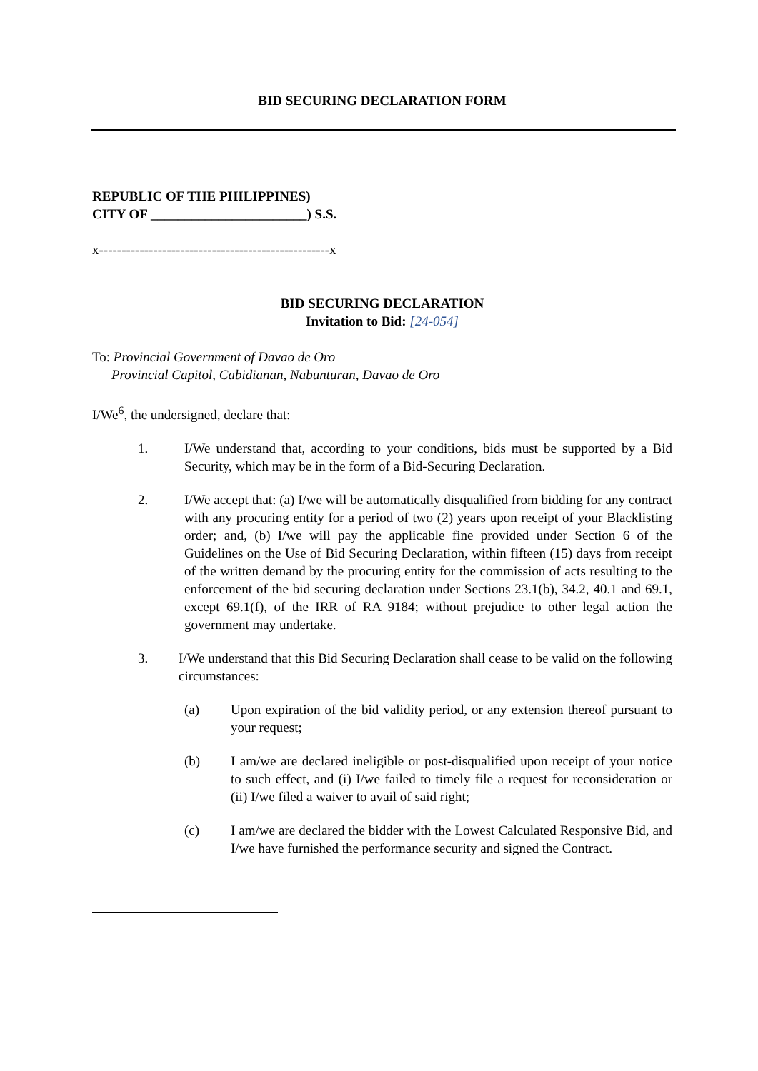BID SECURING DECLARATION FORM
REPUBLIC OF THE PHILIPPINES)
CITY OF _______________________) S.S.
x---------------------------------------------------x
BID SECURING DECLARATION
Invitation to Bid: [24-054]
To: Provincial Government of Davao de Oro
Provincial Capitol, Cabidianan, Nabunturan, Davao de Oro
I/We<sup>6</sup>, the undersigned, declare that:
1. I/We understand that, according to your conditions, bids must be supported by a Bid Security, which may be in the form of a Bid-Securing Declaration.
2. I/We accept that: (a) I/we will be automatically disqualified from bidding for any contract with any procuring entity for a period of two (2) years upon receipt of your Blacklisting order; and, (b) I/we will pay the applicable fine provided under Section 6 of the Guidelines on the Use of Bid Securing Declaration, within fifteen (15) days from receipt of the written demand by the procuring entity for the commission of acts resulting to the enforcement of the bid securing declaration under Sections 23.1(b), 34.2, 40.1 and 69.1, except 69.1(f), of the IRR of RA 9184; without prejudice to other legal action the government may undertake.
3. I/We understand that this Bid Securing Declaration shall cease to be valid on the following circumstances:
(a) Upon expiration of the bid validity period, or any extension thereof pursuant to your request;
(b) I am/we are declared ineligible or post-disqualified upon receipt of your notice to such effect, and (i) I/we failed to timely file a request for reconsideration or (ii) I/we filed a waiver to avail of said right;
(c) I am/we are declared the bidder with the Lowest Calculated Responsive Bid, and I/we have furnished the performance security and signed the Contract.